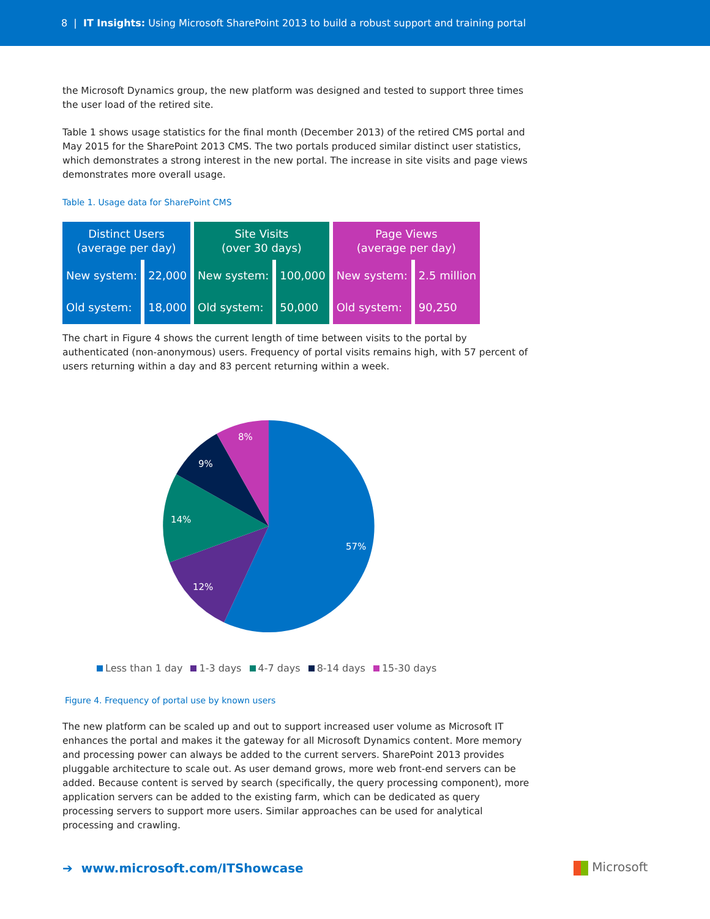8 | IT Insights: Using Microsoft SharePoint 2013 to build a robust support and training portal
the Microsoft Dynamics group, the new platform was designed and tested to support three times the user load of the retired site.
Table 1 shows usage statistics for the final month (December 2013) of the retired CMS portal and May 2015 for the SharePoint 2013 CMS. The two portals produced similar distinct user statistics, which demonstrates a strong interest in the new portal. The increase in site visits and page views demonstrates more overall usage.
Table 1. Usage data for SharePoint CMS
| Distinct Users (average per day) | | Site Visits (over 30 days) | | Page Views (average per day) | |
| --- | --- | --- | --- | --- | --- |
| New system: | 22,000 | New system: | 100,000 | New system: | 2.5 million |
| Old system: | 18,000 | Old system: | 50,000 | Old system: | 90,250 |
The chart in Figure 4 shows the current length of time between visits to the portal by authenticated (non-anonymous) users. Frequency of portal visits remains high, with 57 percent of users returning within a day and 83 percent returning within a week.
57%
12%
14%
9%
8%
Less than 1 day 1-3 days 4-7 days 8-14 days 15-30 days
Figure 4. Frequency of portal use by known users
The new platform can be scaled up and out to support increased user volume as Microsoft IT enhances the portal and makes it the gateway for all Microsoft Dynamics content. More memory and processing power can always be added to the current servers. SharePoint 2013 provides pluggable architecture to scale out. As user demand grows, more web front-end servers can be added. Because content is served by search (specifically, the query processing component), more application servers can be added to the existing farm, which can be dedicated as query processing servers to support more users. Similar approaches can be used for analytical processing and crawling.
➔ www.microsoft.com/ITShowcase
Microsoft